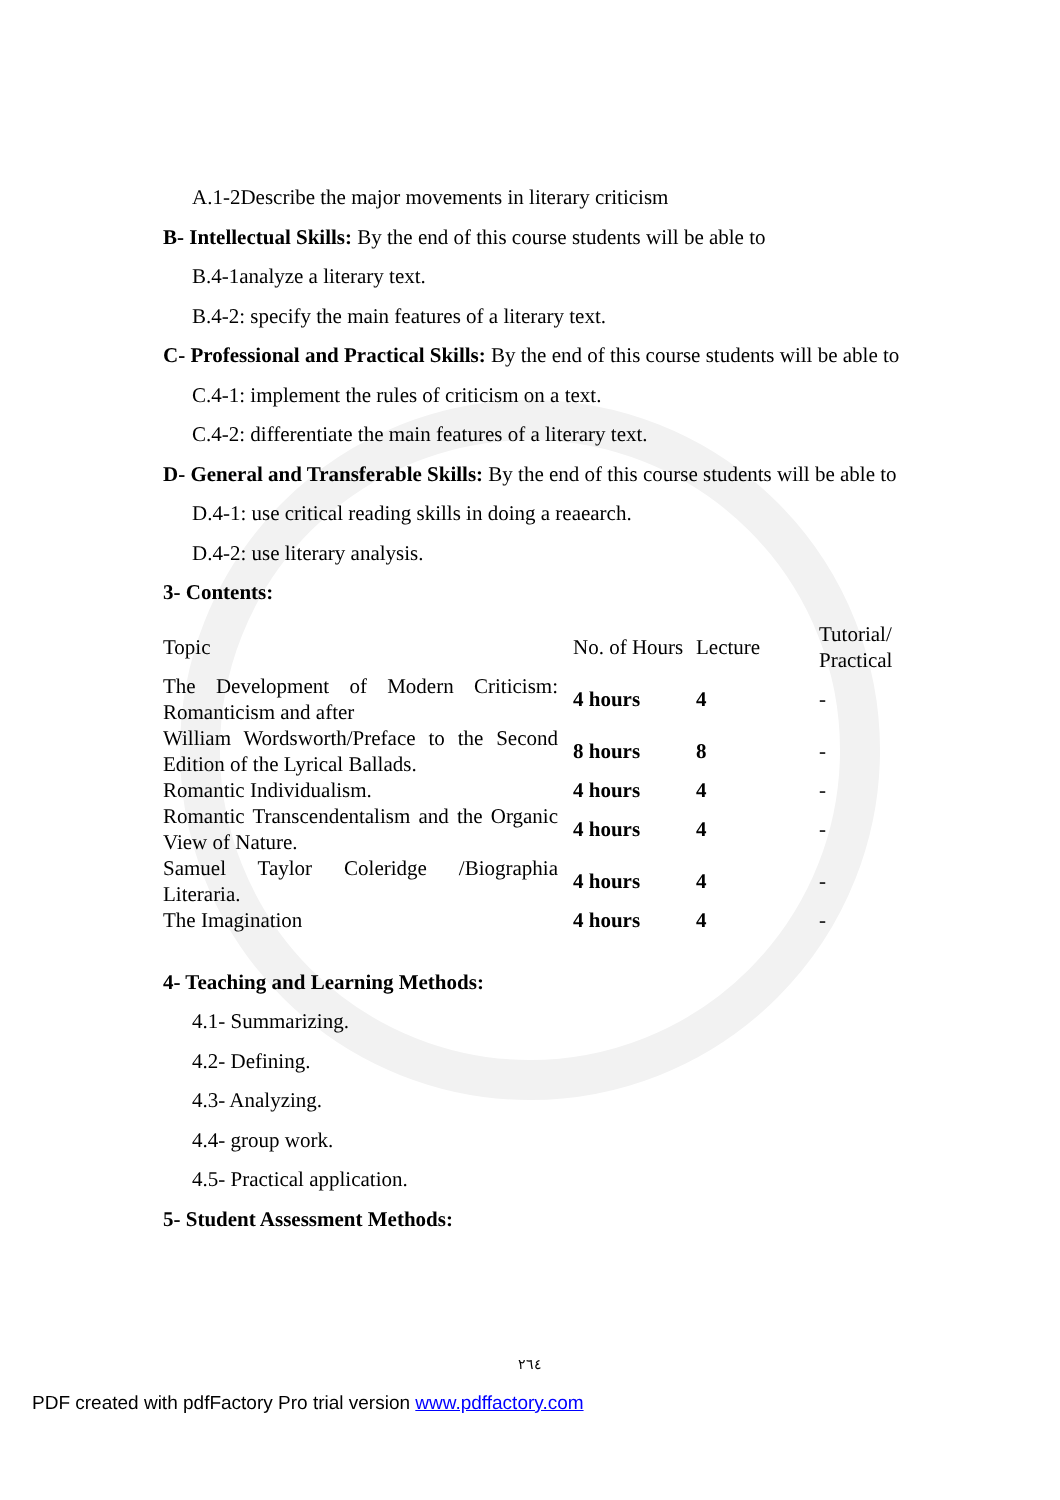A.1-2Describe the major movements in literary criticism
B- Intellectual Skills: By the end of this course students will be able to
B.4-1analyze a literary text.
B.4-2: specify the main features of a literary text.
C- Professional and Practical Skills: By the end of this course students will be able to
C.4-1: implement the rules of criticism on a text.
C.4-2: differentiate the main features of a literary text.
D- General and Transferable Skills: By the end of this course students will be able to
D.4-1: use critical reading skills in doing a reaearch.
D.4-2: use literary analysis.
3- Contents:
| Topic | No. of Hours | Lecture | Tutorial/ Practical |
| The Development of Modern Criticism: Romanticism and after | 4 hours | 4 | - |
| William Wordsworth/Preface to the Second Edition of the Lyrical Ballads. | 8 hours | 8 | - |
| Romantic Individualism. | 4 hours | 4 | - |
| Romantic Transcendentalism and the Organic View of Nature. | 4 hours | 4 | - |
| Samuel Taylor Coleridge /Biographia Literaria. | 4 hours | 4 | - |
| The Imagination | 4 hours | 4 | - |
4- Teaching and Learning Methods:
4.1- Summarizing.
4.2- Defining.
4.3- Analyzing.
4.4- group work.
4.5- Practical application.
5- Student Assessment Methods:
٢٦٤
PDF created with pdfFactory Pro trial version www.pdffactory.com